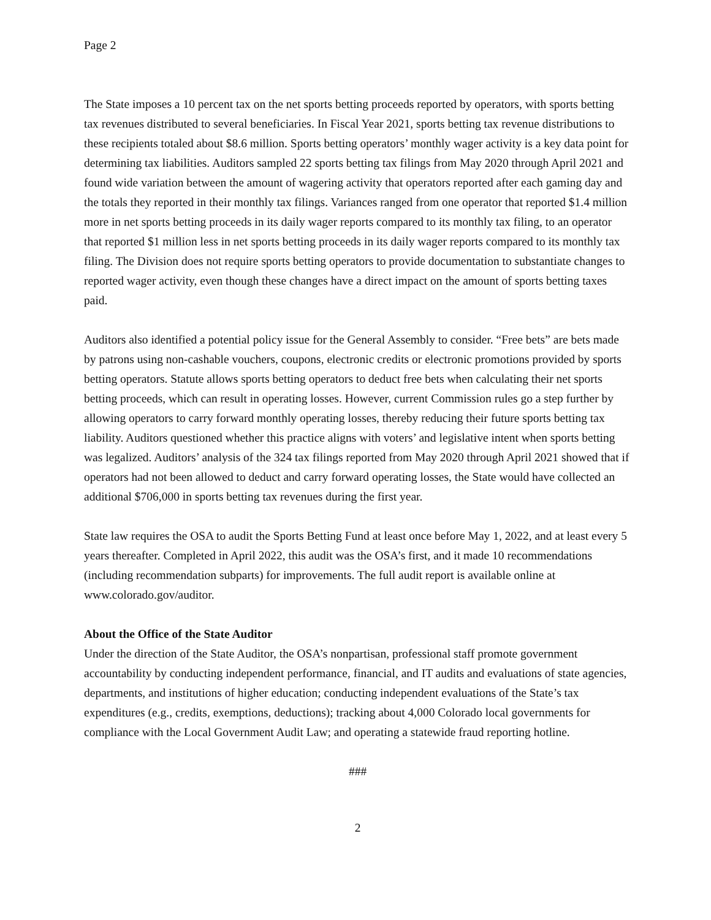Page 2
The State imposes a 10 percent tax on the net sports betting proceeds reported by operators, with sports betting tax revenues distributed to several beneficiaries. In Fiscal Year 2021, sports betting tax revenue distributions to these recipients totaled about $8.6 million. Sports betting operators’ monthly wager activity is a key data point for determining tax liabilities. Auditors sampled 22 sports betting tax filings from May 2020 through April 2021 and found wide variation between the amount of wagering activity that operators reported after each gaming day and the totals they reported in their monthly tax filings. Variances ranged from one operator that reported $1.4 million more in net sports betting proceeds in its daily wager reports compared to its monthly tax filing, to an operator that reported $1 million less in net sports betting proceeds in its daily wager reports compared to its monthly tax filing. The Division does not require sports betting operators to provide documentation to substantiate changes to reported wager activity, even though these changes have a direct impact on the amount of sports betting taxes paid.
Auditors also identified a potential policy issue for the General Assembly to consider. “Free bets” are bets made by patrons using non-cashable vouchers, coupons, electronic credits or electronic promotions provided by sports betting operators. Statute allows sports betting operators to deduct free bets when calculating their net sports betting proceeds, which can result in operating losses. However, current Commission rules go a step further by allowing operators to carry forward monthly operating losses, thereby reducing their future sports betting tax liability. Auditors questioned whether this practice aligns with voters’ and legislative intent when sports betting was legalized. Auditors’ analysis of the 324 tax filings reported from May 2020 through April 2021 showed that if operators had not been allowed to deduct and carry forward operating losses, the State would have collected an additional $706,000 in sports betting tax revenues during the first year.
State law requires the OSA to audit the Sports Betting Fund at least once before May 1, 2022, and at least every 5 years thereafter. Completed in April 2022, this audit was the OSA’s first, and it made 10 recommendations (including recommendation subparts) for improvements. The full audit report is available online at www.colorado.gov/auditor.
About the Office of the State Auditor
Under the direction of the State Auditor, the OSA’s nonpartisan, professional staff promote government accountability by conducting independent performance, financial, and IT audits and evaluations of state agencies, departments, and institutions of higher education; conducting independent evaluations of the State’s tax expenditures (e.g., credits, exemptions, deductions); tracking about 4,000 Colorado local governments for compliance with the Local Government Audit Law; and operating a statewide fraud reporting hotline.
###
2